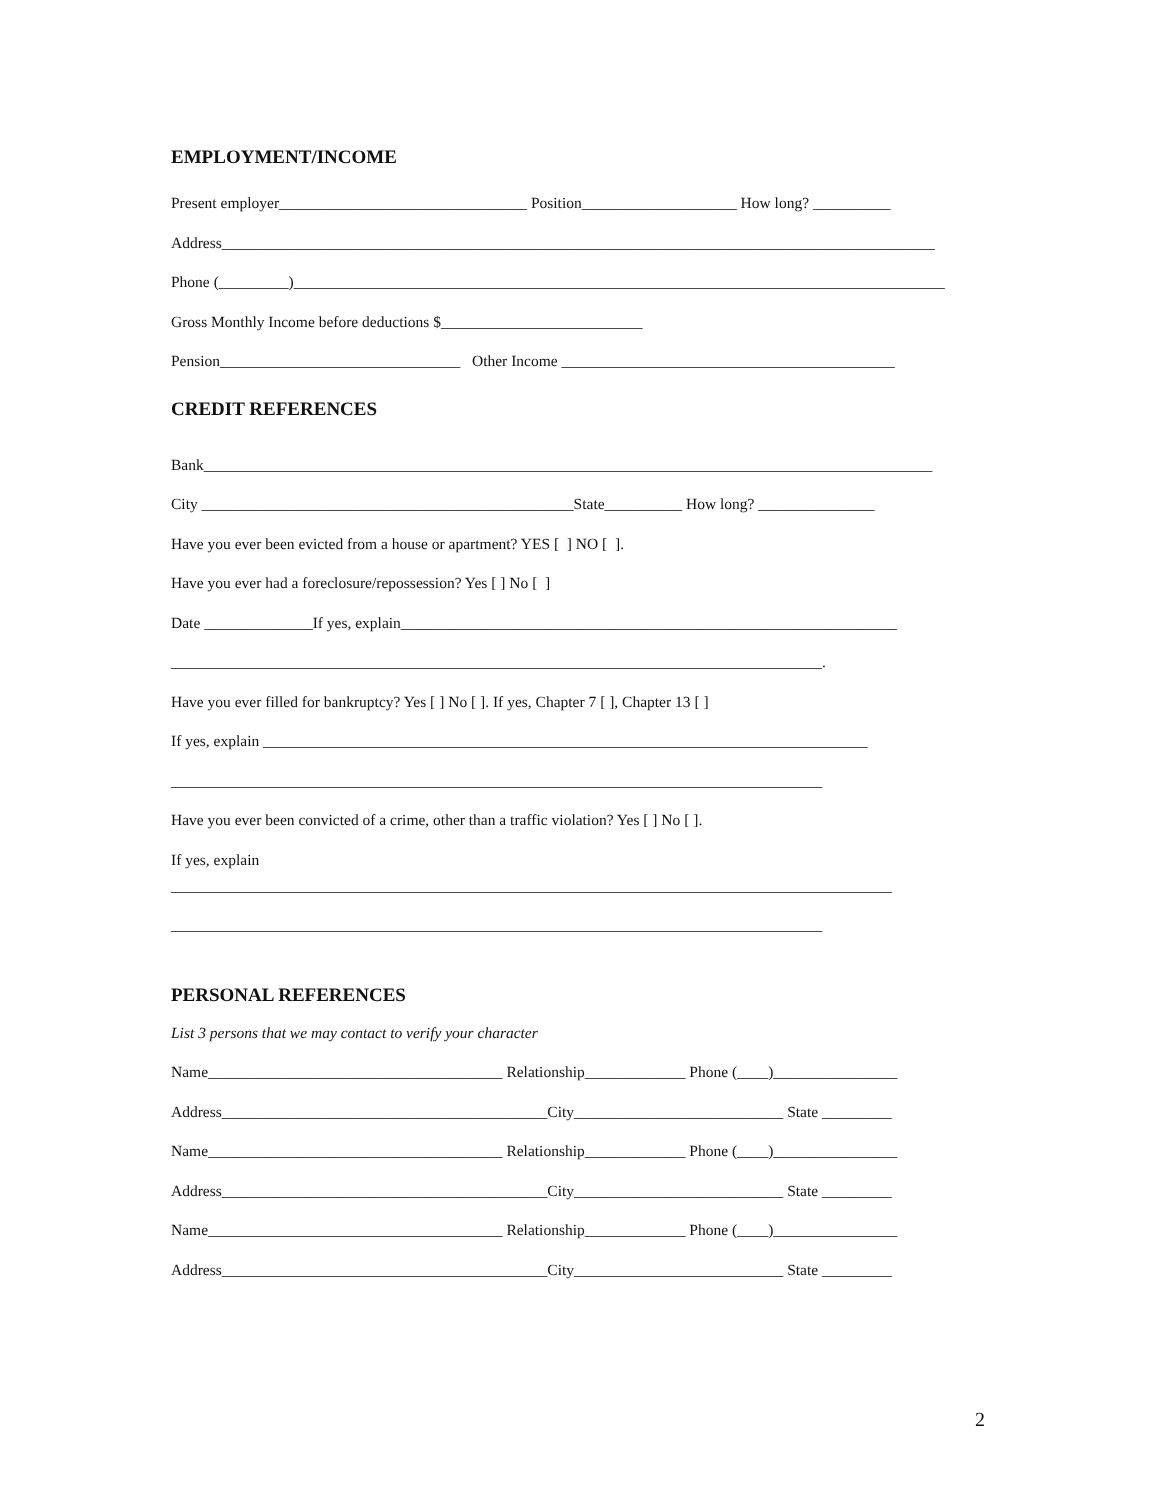EMPLOYMENT/INCOME
Present employer________________________________ Position____________________ How long? __________
Address____________________________________________________________________________________________
Phone (_________)____________________________________________________________________________________
Gross Monthly Income before deductions $__________________________
Pension_______________________________ Other Income ___________________________________________
CREDIT REFERENCES
Bank______________________________________________________________________________________________
City ________________________________________________State__________ How long? _______________
Have you ever been evicted from a house or apartment? YES [ ] NO [ ].
Have you ever had a foreclosure/repossession? Yes [ ] No [ ]
Date ______________If yes, explain________________________________________________________________
____________________________________________________________________________________.
Have you ever filled for bankruptcy? Yes [ ] No [ ]. If yes, Chapter 7 [ ], Chapter 13 [ ]
If yes, explain ______________________________________________________________________________
____________________________________________________________________________________
Have you ever been convicted of a crime, other than a traffic violation? Yes [ ] No [ ].
If yes, explain
_____________________________________________________________________________________________
____________________________________________________________________________________
PERSONAL REFERENCES
List 3 persons that we may contact to verify your character
Name______________________________________ Relationship_____________ Phone (____)________________
Address__________________________________________City___________________________ State _________
Name______________________________________ Relationship_____________ Phone (____)________________
Address__________________________________________City___________________________ State _________
Name______________________________________ Relationship_____________ Phone (____)________________
Address__________________________________________City___________________________ State _________
2